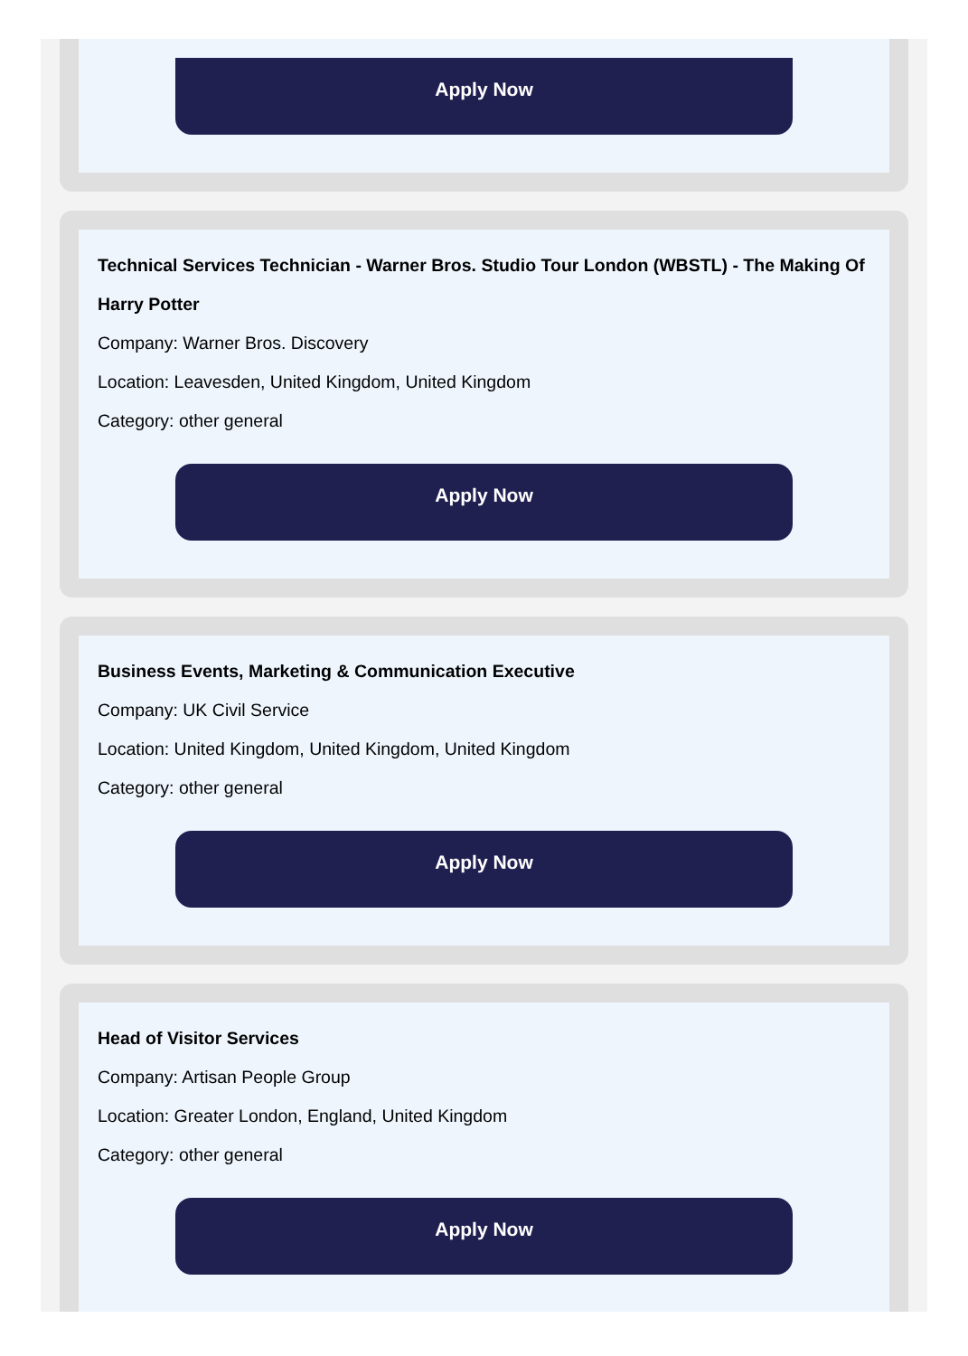Apply Now
Technical Services Technician - Warner Bros. Studio Tour London (WBSTL) - The Making Of Harry Potter
Company: Warner Bros. Discovery
Location: Leavesden, United Kingdom, United Kingdom
Category: other general
Apply Now
Business Events, Marketing & Communication Executive
Company: UK Civil Service
Location: United Kingdom, United Kingdom, United Kingdom
Category: other general
Apply Now
Head of Visitor Services
Company: Artisan People Group
Location: Greater London, England, United Kingdom
Category: other general
Apply Now